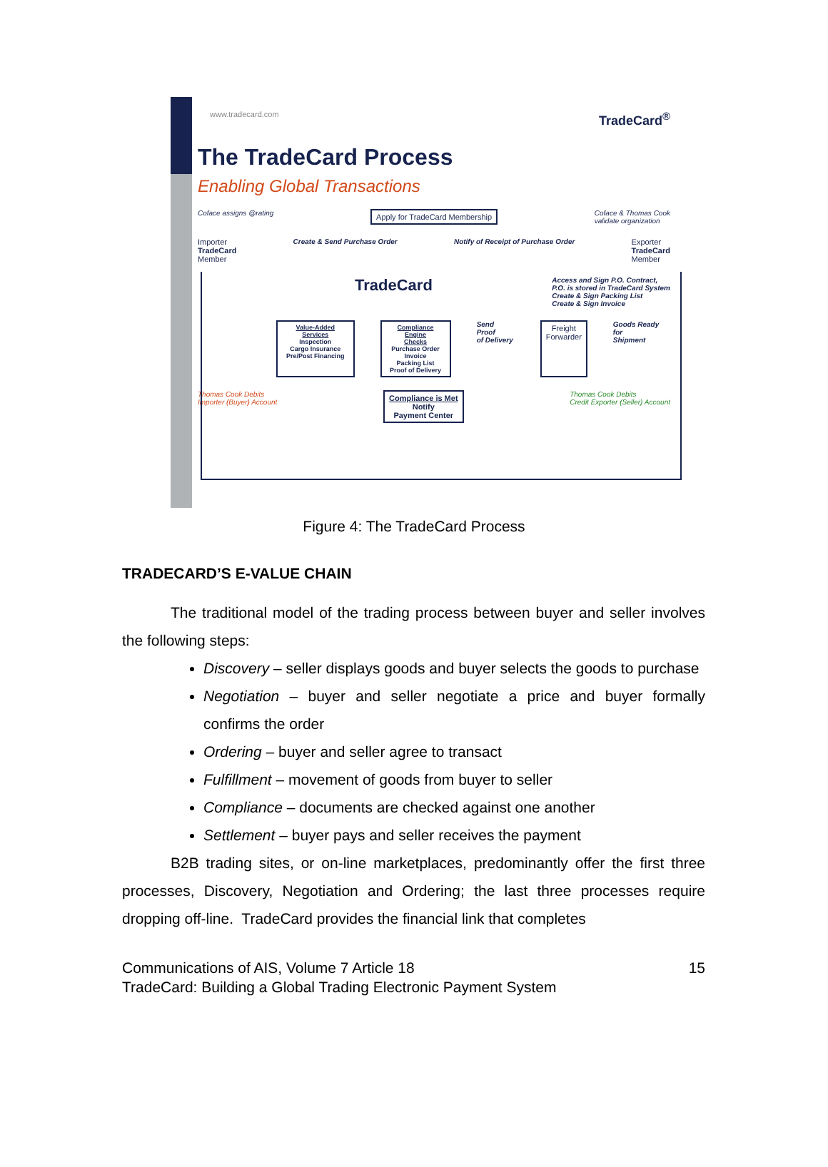www.tradecard.com TradeCard<sup>®</sup>
The TradeCard Process
Enabling Global Transactions
Coface assigns @rating Apply for TradeCard Membership Coface & Thomas Cook
validate organization
Importer
TradeCard
Member Create & Send Purchase Order Notify of Receipt of Purchase Order Exporter
TradeCard
Member
TradeCard Access and Sign P.O. Contract,
P.O. is stored in TradeCard System
Create & Sign Packing List
Create & Sign Invoice
Value-Added Services
Inspection
Cargo Insurance
Pre/Post Financing Compliance Engine
Checks
Purchase Order
Invoice
Packing List
Proof of Delivery Send Proof
of Delivery Freight
Forwarder Goods Ready for
Shipment
Thomas Cook Debits
Importer (Buyer) Account Compliance is Met
Notify
Payment Center Thomas Cook Debits
Credit Exporter (Seller) Account
Figure 4: The TradeCard Process
TRADECARD’S E-VALUE CHAIN
The traditional model of the trading process between buyer and seller involves the following steps:
Discovery – seller displays goods and buyer selects the goods to purchase
Negotiation – buyer and seller negotiate a price and buyer formally confirms the order
Ordering – buyer and seller agree to transact
Fulfillment – movement of goods from buyer to seller
Compliance – documents are checked against one another
Settlement – buyer pays and seller receives the payment
B2B trading sites, or on-line marketplaces, predominantly offer the first three processes, Discovery, Negotiation and Ordering; the last three processes require dropping off-line. TradeCard provides the financial link that completes
Communications of AIS, Volume 7 Article 18
TradeCard: Building a Global Trading Electronic Payment System 15